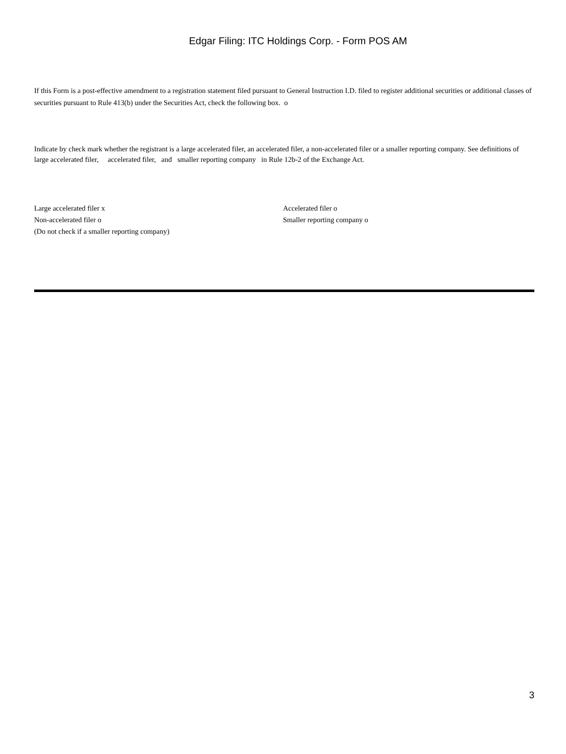Edgar Filing: ITC Holdings Corp. - Form POS AM
If this Form is a post-effective amendment to a registration statement filed pursuant to General Instruction I.D. filed to register additional securities or additional classes of securities pursuant to Rule 413(b) under the Securities Act, check the following box. o
Indicate by check mark whether the registrant is a large accelerated filer, an accelerated filer, a non-accelerated filer or a smaller reporting company. See definitions of large accelerated filer, accelerated filer, and smaller reporting company in Rule 12b-2 of the Exchange Act.
Large accelerated filer x Accelerated filer o
Non-accelerated filer o
(Do not check if a smaller reporting company)
Smaller reporting company o
3